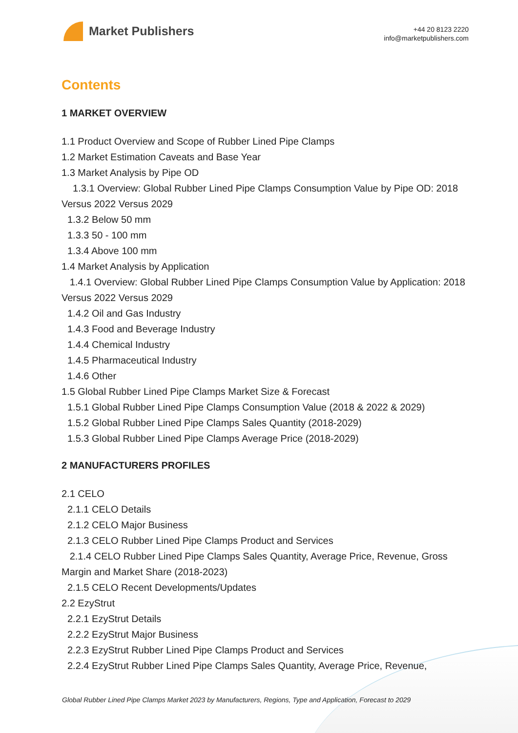Market Publishers
+44 20 8123 2220
info@marketpublishers.com
Contents
1 MARKET OVERVIEW
1.1 Product Overview and Scope of Rubber Lined Pipe Clamps
1.2 Market Estimation Caveats and Base Year
1.3 Market Analysis by Pipe OD
1.3.1 Overview: Global Rubber Lined Pipe Clamps Consumption Value by Pipe OD: 2018 Versus 2022 Versus 2029
1.3.2 Below 50 mm
1.3.3 50 - 100 mm
1.3.4 Above 100 mm
1.4 Market Analysis by Application
1.4.1 Overview: Global Rubber Lined Pipe Clamps Consumption Value by Application: 2018 Versus 2022 Versus 2029
1.4.2 Oil and Gas Industry
1.4.3 Food and Beverage Industry
1.4.4 Chemical Industry
1.4.5 Pharmaceutical Industry
1.4.6 Other
1.5 Global Rubber Lined Pipe Clamps Market Size & Forecast
1.5.1 Global Rubber Lined Pipe Clamps Consumption Value (2018 & 2022 & 2029)
1.5.2 Global Rubber Lined Pipe Clamps Sales Quantity (2018-2029)
1.5.3 Global Rubber Lined Pipe Clamps Average Price (2018-2029)
2 MANUFACTURERS PROFILES
2.1 CELO
2.1.1 CELO Details
2.1.2 CELO Major Business
2.1.3 CELO Rubber Lined Pipe Clamps Product and Services
2.1.4 CELO Rubber Lined Pipe Clamps Sales Quantity, Average Price, Revenue, Gross Margin and Market Share (2018-2023)
2.1.5 CELO Recent Developments/Updates
2.2 EzyStrut
2.2.1 EzyStrut Details
2.2.2 EzyStrut Major Business
2.2.3 EzyStrut Rubber Lined Pipe Clamps Product and Services
2.2.4 EzyStrut Rubber Lined Pipe Clamps Sales Quantity, Average Price, Revenue,
Global Rubber Lined Pipe Clamps Market 2023 by Manufacturers, Regions, Type and Application, Forecast to 2029